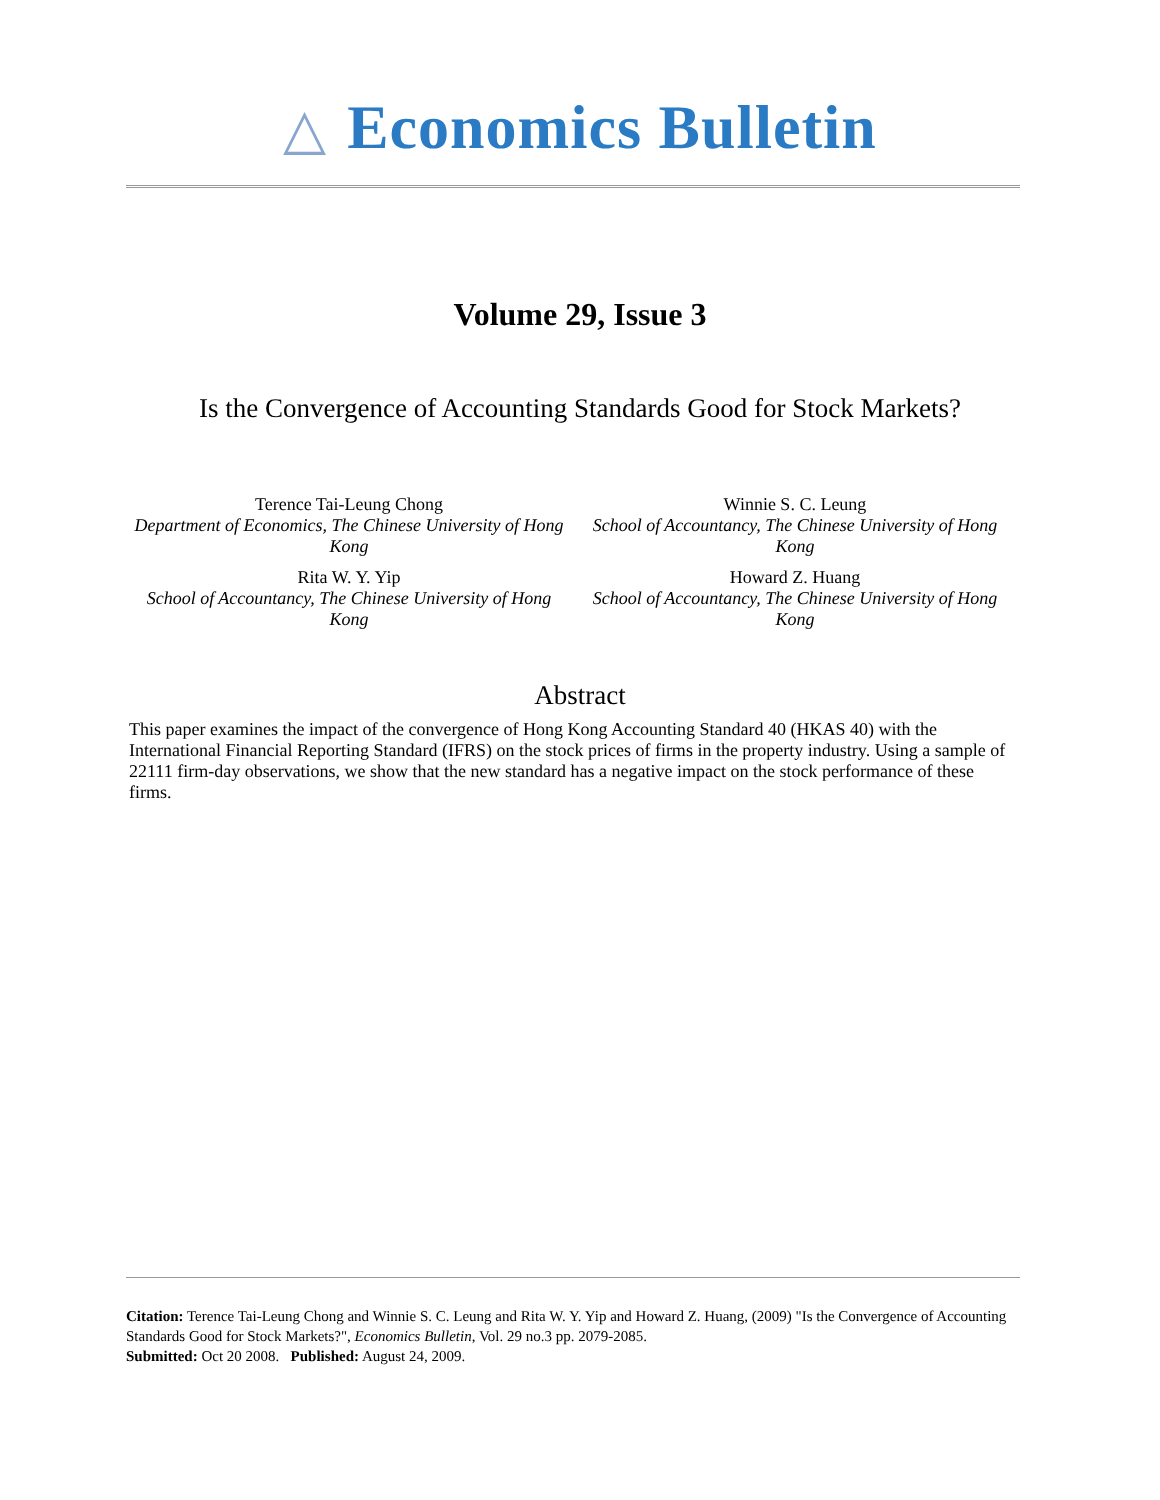△ Economics Bulletin
Volume 29, Issue 3
Is the Convergence of Accounting Standards Good for Stock Markets?
Terence Tai-Leung Chong
Department of Economics, The Chinese University of Hong Kong
Winnie S. C. Leung
School of Accountancy, The Chinese University of Hong Kong
Rita W. Y. Yip
School of Accountancy, The Chinese University of Hong Kong
Howard Z. Huang
School of Accountancy, The Chinese University of Hong Kong
Abstract
This paper examines the impact of the convergence of Hong Kong Accounting Standard 40 (HKAS 40) with the International Financial Reporting Standard (IFRS) on the stock prices of firms in the property industry. Using a sample of 22111 firm-day observations, we show that the new standard has a negative impact on the stock performance of these firms.
Citation: Terence Tai-Leung Chong and Winnie S. C. Leung and Rita W. Y. Yip and Howard Z. Huang, (2009) "Is the Convergence of Accounting Standards Good for Stock Markets?", Economics Bulletin, Vol. 29 no.3 pp. 2079-2085.
Submitted: Oct 20 2008. Published: August 24, 2009.